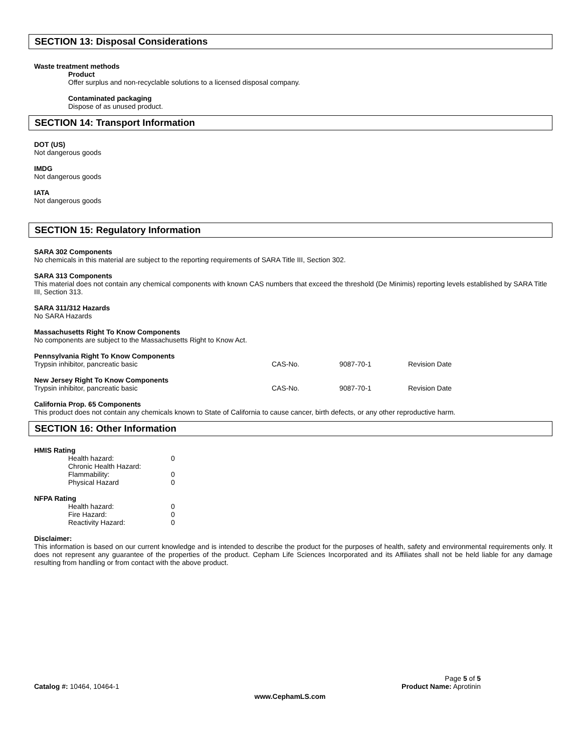SECTION 13: Disposal Considerations
Waste treatment methods
Product
Offer surplus and non-recyclable solutions to a licensed disposal company.
Contaminated packaging
Dispose of as unused product.
SECTION 14: Transport Information
DOT (US)
Not dangerous goods
IMDG
Not dangerous goods
IATA
Not dangerous goods
SECTION 15: Regulatory Information
SARA 302 Components
No chemicals in this material are subject to the reporting requirements of SARA Title III, Section 302.
SARA 313 Components
This material does not contain any chemical components with known CAS numbers that exceed the threshold (De Minimis) reporting levels established by SARA Title III, Section 313.
SARA 311/312 Hazards
No SARA Hazards
Massachusetts Right To Know Components
No components are subject to the Massachusetts Right to Know Act.
Pennsylvania Right To Know Components
| Trypsin inhibitor, pancreatic basic | CAS-No. | 9087-70-1 | Revision Date |
New Jersey Right To Know Components
| Trypsin inhibitor, pancreatic basic | CAS-No. | 9087-70-1 | Revision Date |
California Prop. 65 Components
This product does not contain any chemicals known to State of California to cause cancer, birth defects, or any other reproductive harm.
SECTION 16: Other Information
HMIS Rating
| Health hazard: | 0 |
| Chronic Health Hazard: | |
| Flammability: | 0 |
| Physical Hazard | 0 |
NFPA Rating
| Health hazard: | 0 |
| Fire Hazard: | 0 |
| Reactivity Hazard: | 0 |
Disclaimer:
This information is based on our current knowledge and is intended to describe the product for the purposes of health, safety and environmental requirements only. It does not represent any guarantee of the properties of the product. Cepham Life Sciences Incorporated and its Affiliates shall not be held liable for any damage resulting from handling or from contact with the above product.
Catalog #: 10464, 10464-1
Page 5 of 5
Product Name: Aprotinin
www.CephamLS.com